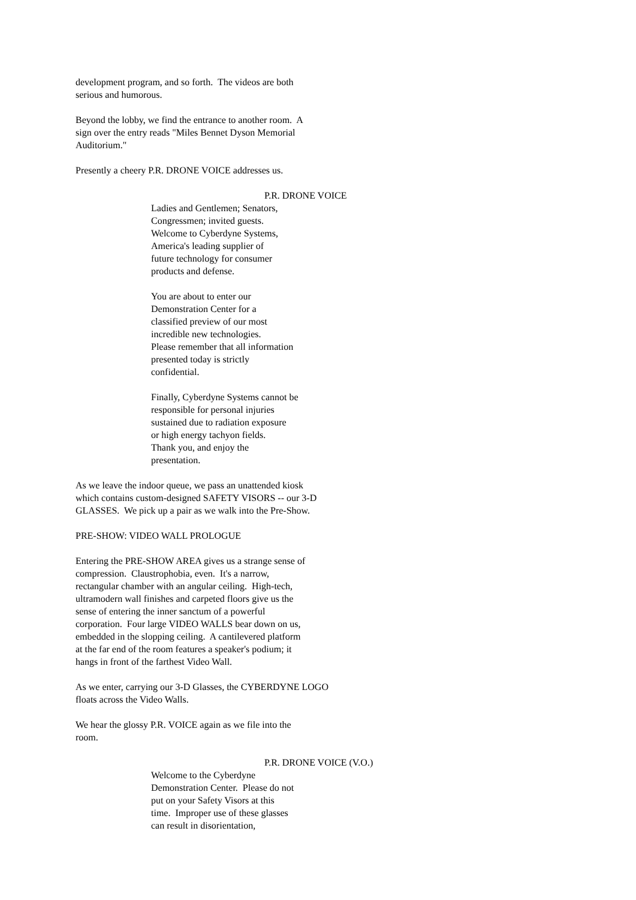development program, and so forth. The videos are both serious and humorous.
Beyond the lobby, we find the entrance to another room. A sign over the entry reads "Miles Bennet Dyson Memorial Auditorium."
Presently a cheery P.R. DRONE VOICE addresses us.
P.R. DRONE VOICE
Ladies and Gentlemen; Senators, Congressmen; invited guests. Welcome to Cyberdyne Systems, America's leading supplier of future technology for consumer products and defense.
You are about to enter our Demonstration Center for a classified preview of our most incredible new technologies. Please remember that all information presented today is strictly confidential.
Finally, Cyberdyne Systems cannot be responsible for personal injuries sustained due to radiation exposure or high energy tachyon fields. Thank you, and enjoy the presentation.
As we leave the indoor queue, we pass an unattended kiosk which contains custom-designed SAFETY VISORS -- our 3-D GLASSES. We pick up a pair as we walk into the Pre-Show.
PRE-SHOW: VIDEO WALL PROLOGUE
Entering the PRE-SHOW AREA gives us a strange sense of compression. Claustrophobia, even. It's a narrow, rectangular chamber with an angular ceiling. High-tech, ultramodern wall finishes and carpeted floors give us the sense of entering the inner sanctum of a powerful corporation. Four large VIDEO WALLS bear down on us, embedded in the slopping ceiling. A cantilevered platform at the far end of the room features a speaker's podium; it hangs in front of the farthest Video Wall.
As we enter, carrying our 3-D Glasses, the CYBERDYNE LOGO floats across the Video Walls.
We hear the glossy P.R. VOICE again as we file into the room.
P.R. DRONE VOICE (V.O.)
Welcome to the Cyberdyne Demonstration Center. Please do not put on your Safety Visors at this time. Improper use of these glasses can result in disorientation,